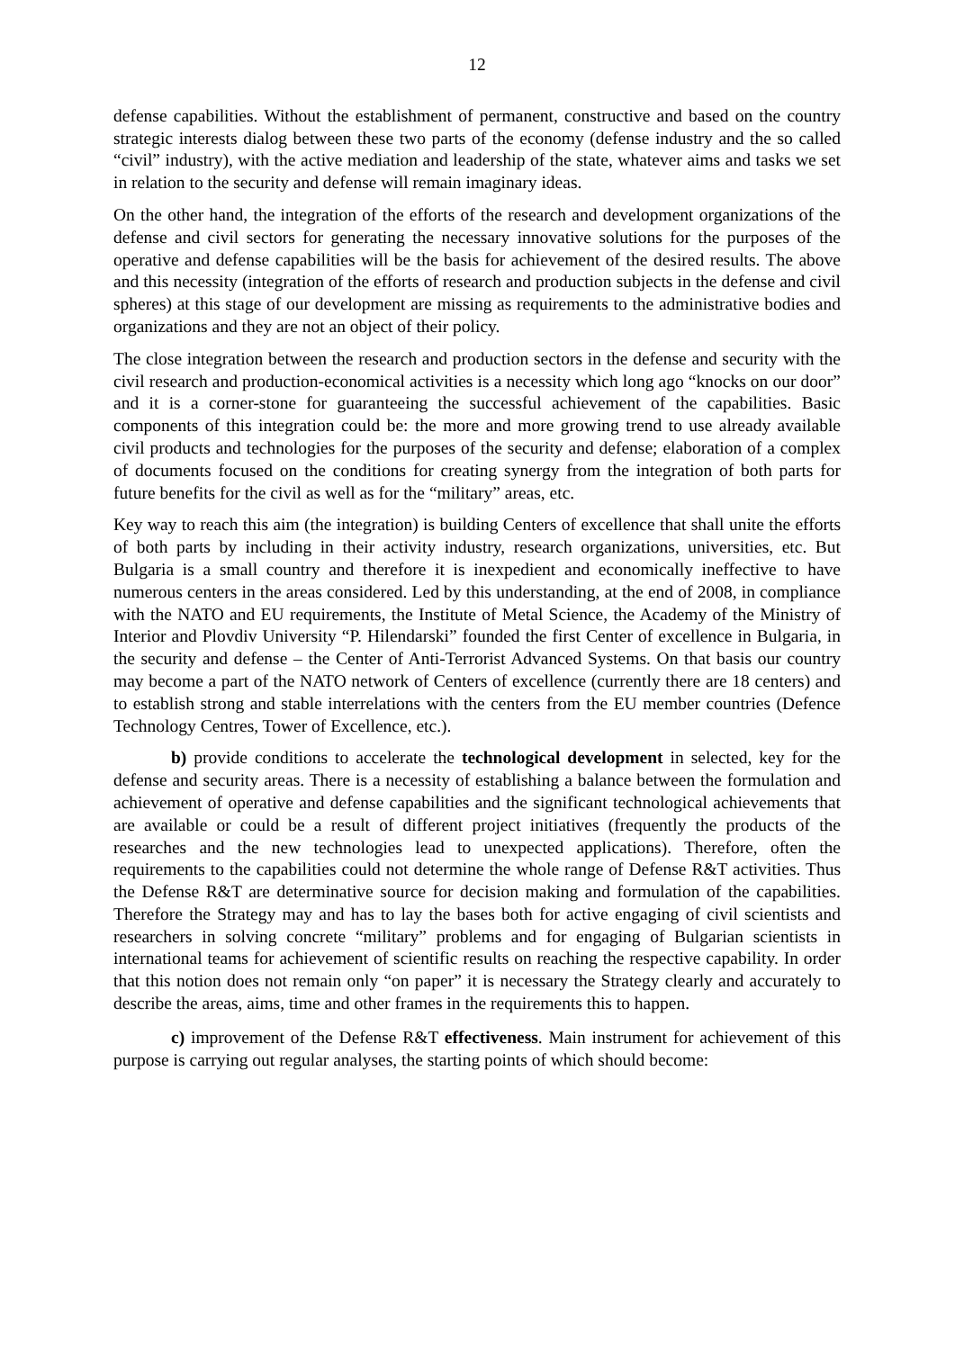12
defense capabilities. Without the establishment of permanent, constructive and based on the country strategic interests dialog between these two parts of the economy (defense industry and the so called “civil” industry), with the active mediation and leadership of the state, whatever aims and tasks we set in relation to the security and defense will remain imaginary ideas.
On the other hand, the integration of the efforts of the research and development organizations of the defense and civil sectors for generating the necessary innovative solutions for the purposes of the operative and defense capabilities will be the basis for achievement of the desired results. The above and this necessity (integration of the efforts of research and production subjects in the defense and civil spheres) at this stage of our development are missing as requirements to the administrative bodies and organizations and they are not an object of their policy.
The close integration between the research and production sectors in the defense and security with the civil research and production-economical activities is a necessity which long ago “knocks on our door” and it is a corner-stone for guaranteeing the successful achievement of the capabilities. Basic components of this integration could be: the more and more growing trend to use already available civil products and technologies for the purposes of the security and defense; elaboration of a complex of documents focused on the conditions for creating synergy from the integration of both parts for future benefits for the civil as well as for the “military” areas, etc.
Key way to reach this aim (the integration) is building Centers of excellence that shall unite the efforts of both parts by including in their activity industry, research organizations, universities, etc. But Bulgaria is a small country and therefore it is inexpedient and economically ineffective to have numerous centers in the areas considered. Led by this understanding, at the end of 2008, in compliance with the NATO and EU requirements, the Institute of Metal Science, the Academy of the Ministry of Interior and Plovdiv University “P. Hilendarski” founded the first Center of excellence in Bulgaria, in the security and defense – the Center of Anti-Terrorist Advanced Systems. On that basis our country may become a part of the NATO network of Centers of excellence (currently there are 18 centers) and to establish strong and stable interrelations with the centers from the EU member countries (Defence Technology Centres, Tower of Excellence, etc.).
b) provide conditions to accelerate the technological development in selected, key for the defense and security areas. There is a necessity of establishing a balance between the formulation and achievement of operative and defense capabilities and the significant technological achievements that are available or could be a result of different project initiatives (frequently the products of the researches and the new technologies lead to unexpected applications). Therefore, often the requirements to the capabilities could not determine the whole range of Defense R&T activities. Thus the Defense R&T are determinative source for decision making and formulation of the capabilities. Therefore the Strategy may and has to lay the bases both for active engaging of civil scientists and researchers in solving concrete “military” problems and for engaging of Bulgarian scientists in international teams for achievement of scientific results on reaching the respective capability. In order that this notion does not remain only “on paper” it is necessary the Strategy clearly and accurately to describe the areas, aims, time and other frames in the requirements this to happen.
c) improvement of the Defense R&T effectiveness. Main instrument for achievement of this purpose is carrying out regular analyses, the starting points of which should become: